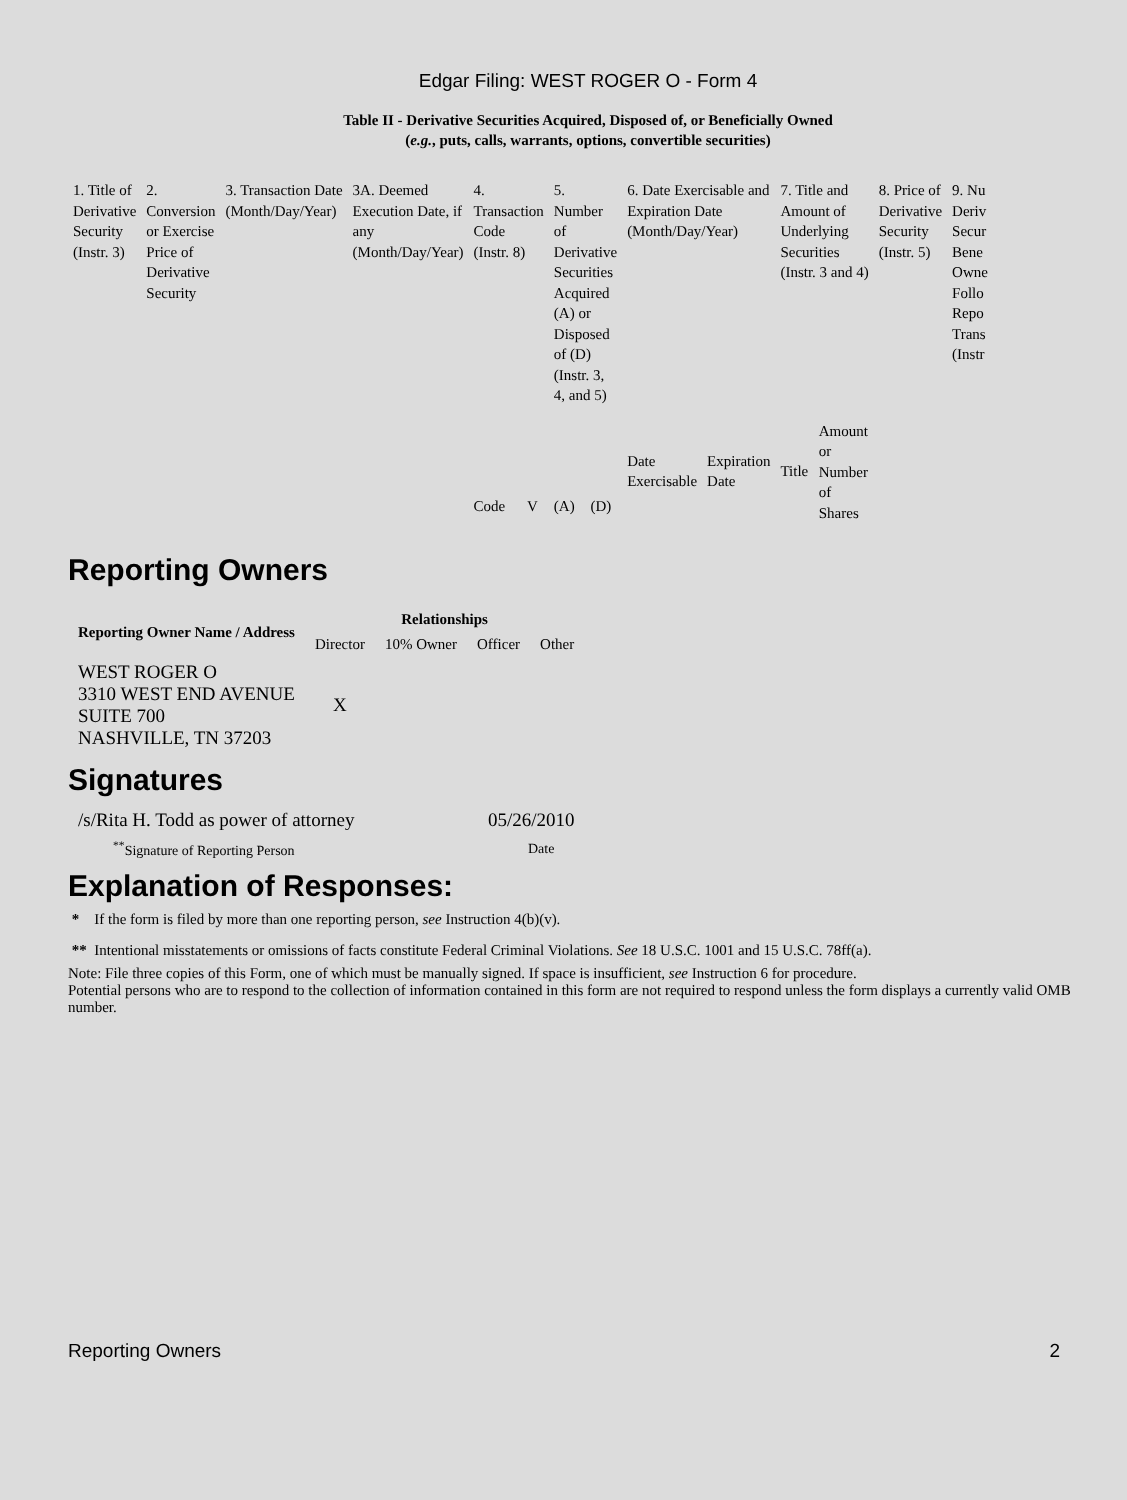Edgar Filing: WEST ROGER O - Form 4
Table II - Derivative Securities Acquired, Disposed of, or Beneficially Owned
(e.g., puts, calls, warrants, options, convertible securities)
| 1. Title of Derivative Security (Instr. 3) | 2. Conversion or Exercise Price of Derivative Security | 3. Transaction Date (Month/Day/Year) | 3A. Deemed Execution Date, if any (Month/Day/Year) | 4. Transaction Code (Instr. 8) | | 5. Number of Derivative Securities Acquired (A) or Disposed of (D) (Instr. 3, 4, and 5) | | 6. Date Exercisable and Expiration Date (Month/Day/Year) | | 7. Title and Amount of Underlying Securities (Instr. 3 and 4) | | 8. Price of Derivative Security (Instr. 5) | 9. Nu Deriv Secur Bene Owne Follo Repo Trans (Instr |
| --- | --- | --- | --- | --- | --- | --- | --- | --- | --- | --- | --- | --- | --- |
| | | | | Code | V | (A) | (D) | Date Exercisable | Expiration Date | Title | Amount or Number of Shares | | |
Reporting Owners
| Reporting Owner Name / Address | Relationships | | | |
| --- | --- | --- | --- | --- |
| | Director | 10% Owner | Officer | Other |
| WEST ROGER O 3310 WEST END AVENUE SUITE 700 NASHVILLE, TN 37203 | X | | | |
Signatures
| /s/Rita H. Todd as power of attorney | 05/26/2010 |
| <sup>**</sup> Signature of Reporting Person | Date |
Explanation of Responses:
* If the form is filed by more than one reporting person, see Instruction 4(b)(v).
** Intentional misstatements or omissions of facts constitute Federal Criminal Violations. See 18 U.S.C. 1001 and 15 U.S.C. 78ff(a).
Note: File three copies of this Form, one of which must be manually signed. If space is insufficient, see Instruction 6 for procedure.
Potential persons who are to respond to the collection of information contained in this form are not required to respond unless the form displays a currently valid OMB number.
Reporting Owners 2